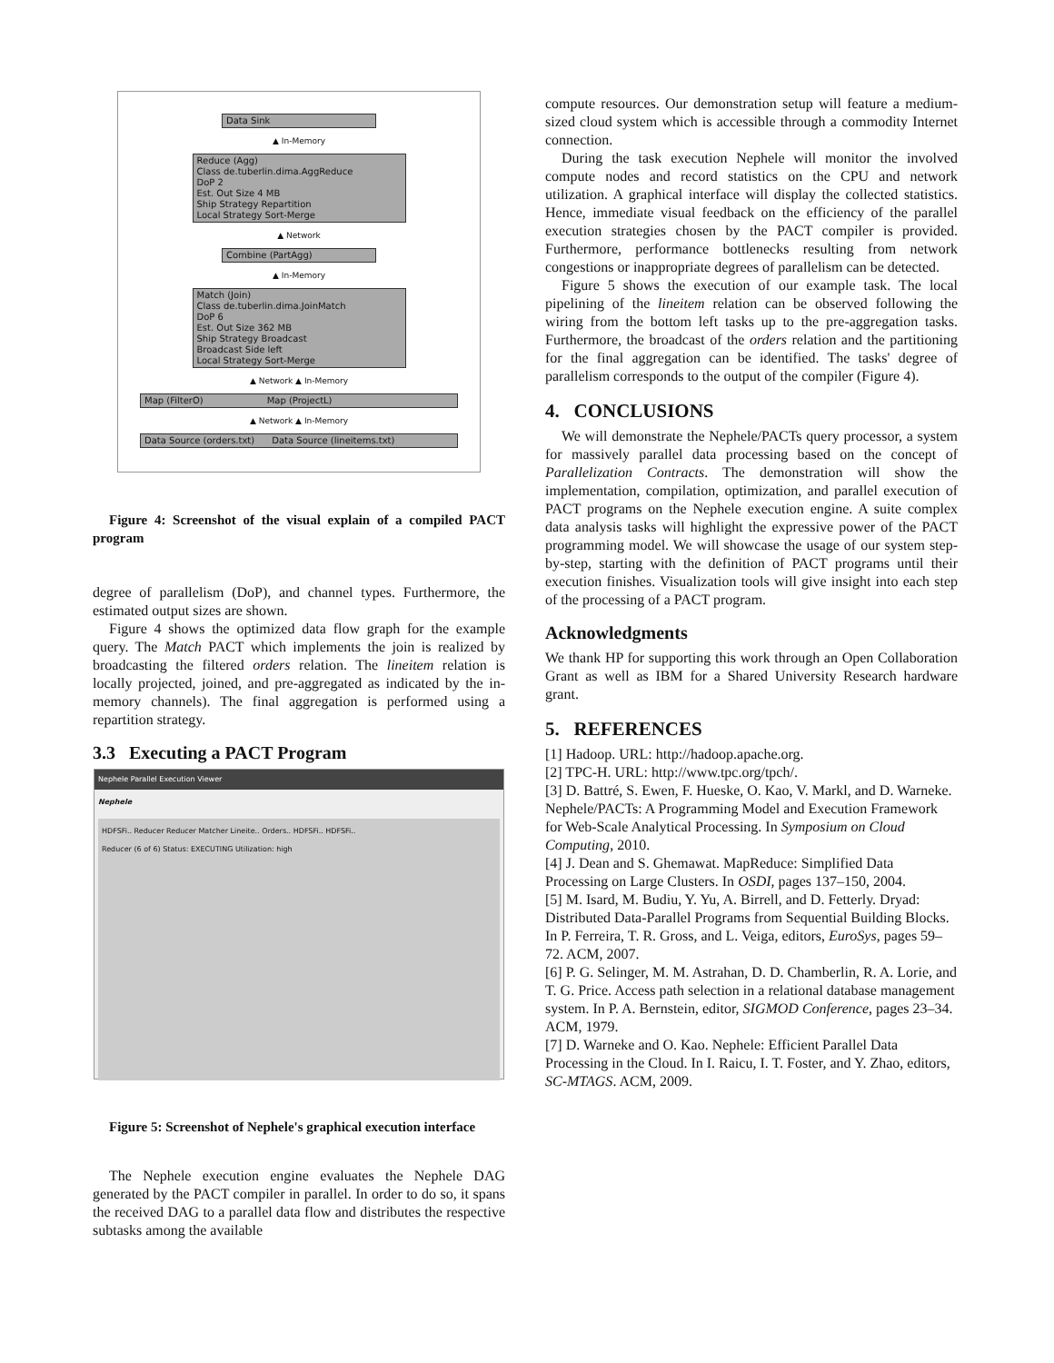Data Sink
▲ In-Memory
Reduce (Agg)
Class de.tuberlin.dima.AggReduce
DoP 2
Est. Out Size 4 MB
Ship Strategy Repartition
Local Strategy Sort-Merge
▲ Network
Combine (PartAgg)
▲ In-Memory
Match (Join)
Class de.tuberlin.dima.JoinMatch
DoP 6
Est. Out Size 362 MB
Ship Strategy Broadcast
Broadcast Side left
Local Strategy Sort-Merge
▲ Network ▲ In-Memory
Map (FilterO) Map (ProjectL)
▲ Network ▲ In-Memory
Data Source (orders.txt) Data Source (lineitems.txt)
Figure 4: Screenshot of the visual explain of a compiled PACT program
degree of parallelism (DoP), and channel types. Furthermore, the estimated output sizes are shown.
Figure 4 shows the optimized data flow graph for the example query. The Match PACT which implements the join is realized by broadcasting the filtered orders relation. The lineitem relation is locally projected, joined, and pre-aggregated as indicated by the in-memory channels). The final aggregation is performed using a repartition strategy.
3.3 Executing a PACT Program
Nephele Parallel Execution Viewer
Nephele
HDFSFi.. Reducer Reducer Matcher Lineite.. Orders.. HDFSFi.. HDFSFi..
Reducer (6 of 6) Status: EXECUTING Utilization: high
Figure 5: Screenshot of Nephele's graphical execution interface
The Nephele execution engine evaluates the Nephele DAG generated by the PACT compiler in parallel. In order to do so, it spans the received DAG to a parallel data flow and distributes the respective subtasks among the available
compute resources. Our demonstration setup will feature a medium-sized cloud system which is accessible through a commodity Internet connection.
During the task execution Nephele will monitor the involved compute nodes and record statistics on the CPU and network utilization. A graphical interface will display the collected statistics. Hence, immediate visual feedback on the efficiency of the parallel execution strategies chosen by the PACT compiler is provided. Furthermore, performance bottlenecks resulting from network congestions or inappropriate degrees of parallelism can be detected.
Figure 5 shows the execution of our example task. The local pipelining of the lineitem relation can be observed following the wiring from the bottom left tasks up to the pre-aggregation tasks. Furthermore, the broadcast of the orders relation and the partitioning for the final aggregation can be identified. The tasks' degree of parallelism corresponds to the output of the compiler (Figure 4).
4. CONCLUSIONS
We will demonstrate the Nephele/PACTs query processor, a system for massively parallel data processing based on the concept of Parallelization Contracts. The demonstration will show the implementation, compilation, optimization, and parallel execution of PACT programs on the Nephele execution engine. A suite complex data analysis tasks will highlight the expressive power of the PACT programming model. We will showcase the usage of our system step-by-step, starting with the definition of PACT programs until their execution finishes. Visualization tools will give insight into each step of the processing of a PACT program.
Acknowledgments
We thank HP for supporting this work through an Open Collaboration Grant as well as IBM for a Shared University Research hardware grant.
5. REFERENCES
[1] Hadoop. URL: http://hadoop.apache.org.
[2] TPC-H. URL: http://www.tpc.org/tpch/.
[3] D. Battré, S. Ewen, F. Hueske, O. Kao, V. Markl, and D. Warneke. Nephele/PACTs: A Programming Model and Execution Framework for Web-Scale Analytical Processing. In Symposium on Cloud Computing, 2010.
[4] J. Dean and S. Ghemawat. MapReduce: Simplified Data Processing on Large Clusters. In OSDI, pages 137–150, 2004.
[5] M. Isard, M. Budiu, Y. Yu, A. Birrell, and D. Fetterly. Dryad: Distributed Data-Parallel Programs from Sequential Building Blocks. In P. Ferreira, T. R. Gross, and L. Veiga, editors, EuroSys, pages 59–72. ACM, 2007.
[6] P. G. Selinger, M. M. Astrahan, D. D. Chamberlin, R. A. Lorie, and T. G. Price. Access path selection in a relational database management system. In P. A. Bernstein, editor, SIGMOD Conference, pages 23–34. ACM, 1979.
[7] D. Warneke and O. Kao. Nephele: Efficient Parallel Data Processing in the Cloud. In I. Raicu, I. T. Foster, and Y. Zhao, editors, SC-MTAGS. ACM, 2009.